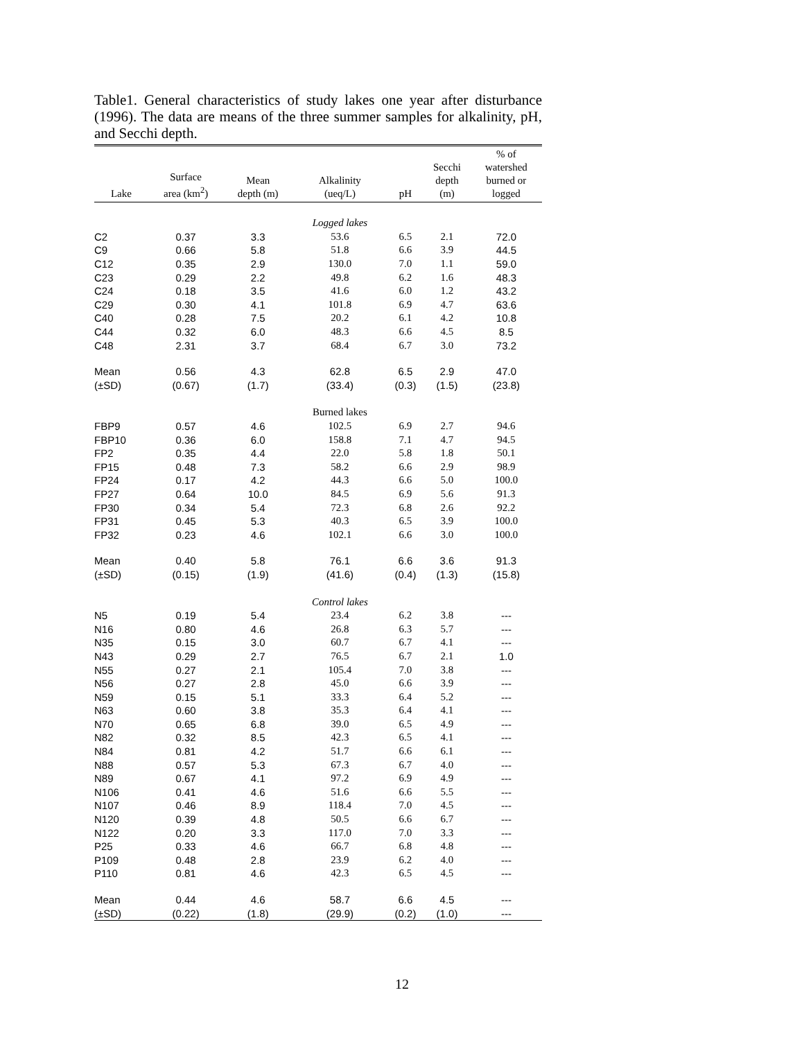Table1. General characteristics of study lakes one year after disturbance (1996). The data are means of the three summer samples for alkalinity, pH, and Secchi depth.
| Lake | Surface area (km<sup>2</sup>) | Mean depth (m) | Alkalinity (ueq/L) | pH | Secchi depth (m) | % of watershed burned or logged |
| --- | --- | --- | --- | --- | --- | --- |
| | | | Logged lakes | | | |
| C2 | 0.37 | 3.3 | 53.6 | 6.5 | 2.1 | 72.0 |
| C9 | 0.66 | 5.8 | 51.8 | 6.6 | 3.9 | 44.5 |
| C12 | 0.35 | 2.9 | 130.0 | 7.0 | 1.1 | 59.0 |
| C23 | 0.29 | 2.2 | 49.8 | 6.2 | 1.6 | 48.3 |
| C24 | 0.18 | 3.5 | 41.6 | 6.0 | 1.2 | 43.2 |
| C29 | 0.30 | 4.1 | 101.8 | 6.9 | 4.7 | 63.6 |
| C40 | 0.28 | 7.5 | 20.2 | 6.1 | 4.2 | 10.8 |
| C44 | 0.32 | 6.0 | 48.3 | 6.6 | 4.5 | 8.5 |
| C48 | 2.31 | 3.7 | 68.4 | 6.7 | 3.0 | 73.2 |
| Mean | 0.56 | 4.3 | 62.8 | 6.5 | 2.9 | 47.0 |
| (±SD) | (0.67) | (1.7) | (33.4) | (0.3) | (1.5) | (23.8) |
| | | | Burned lakes | | | |
| FBP9 | 0.57 | 4.6 | 102.5 | 6.9 | 2.7 | 94.6 |
| FBP10 | 0.36 | 6.0 | 158.8 | 7.1 | 4.7 | 94.5 |
| FP2 | 0.35 | 4.4 | 22.0 | 5.8 | 1.8 | 50.1 |
| FP15 | 0.48 | 7.3 | 58.2 | 6.6 | 2.9 | 98.9 |
| FP24 | 0.17 | 4.2 | 44.3 | 6.6 | 5.0 | 100.0 |
| FP27 | 0.64 | 10.0 | 84.5 | 6.9 | 5.6 | 91.3 |
| FP30 | 0.34 | 5.4 | 72.3 | 6.8 | 2.6 | 92.2 |
| FP31 | 0.45 | 5.3 | 40.3 | 6.5 | 3.9 | 100.0 |
| FP32 | 0.23 | 4.6 | 102.1 | 6.6 | 3.0 | 100.0 |
| Mean | 0.40 | 5.8 | 76.1 | 6.6 | 3.6 | 91.3 |
| (±SD) | (0.15) | (1.9) | (41.6) | (0.4) | (1.3) | (15.8) |
| | | | Control lakes | | | |
| N5 | 0.19 | 5.4 | 23.4 | 6.2 | 3.8 | --- |
| N16 | 0.80 | 4.6 | 26.8 | 6.3 | 5.7 | --- |
| N35 | 0.15 | 3.0 | 60.7 | 6.7 | 4.1 | --- |
| N43 | 0.29 | 2.7 | 76.5 | 6.7 | 2.1 | 1.0 |
| N55 | 0.27 | 2.1 | 105.4 | 7.0 | 3.8 | --- |
| N56 | 0.27 | 2.8 | 45.0 | 6.6 | 3.9 | --- |
| N59 | 0.15 | 5.1 | 33.3 | 6.4 | 5.2 | --- |
| N63 | 0.60 | 3.8 | 35.3 | 6.4 | 4.1 | --- |
| N70 | 0.65 | 6.8 | 39.0 | 6.5 | 4.9 | --- |
| N82 | 0.32 | 8.5 | 42.3 | 6.5 | 4.1 | --- |
| N84 | 0.81 | 4.2 | 51.7 | 6.6 | 6.1 | --- |
| N88 | 0.57 | 5.3 | 67.3 | 6.7 | 4.0 | --- |
| N89 | 0.67 | 4.1 | 97.2 | 6.9 | 4.9 | --- |
| N106 | 0.41 | 4.6 | 51.6 | 6.6 | 5.5 | --- |
| N107 | 0.46 | 8.9 | 118.4 | 7.0 | 4.5 | --- |
| N120 | 0.39 | 4.8 | 50.5 | 6.6 | 6.7 | --- |
| N122 | 0.20 | 3.3 | 117.0 | 7.0 | 3.3 | --- |
| P25 | 0.33 | 4.6 | 66.7 | 6.8 | 4.8 | --- |
| P109 | 0.48 | 2.8 | 23.9 | 6.2 | 4.0 | --- |
| P110 | 0.81 | 4.6 | 42.3 | 6.5 | 4.5 | --- |
| Mean | 0.44 | 4.6 | 58.7 | 6.6 | 4.5 | --- |
| (±SD) | (0.22) | (1.8) | (29.9) | (0.2) | (1.0) | --- |
12